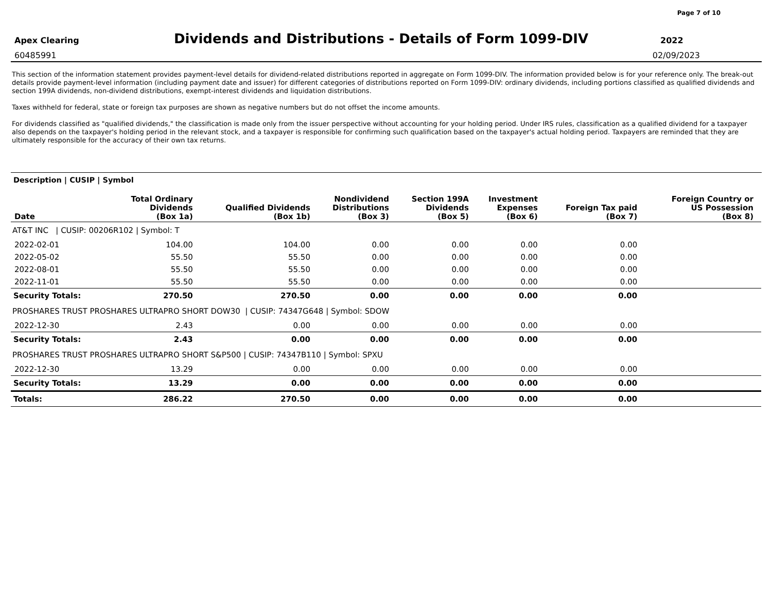Page 7 of 10
Apex Clearing
Dividends and Distributions - Details of Form 1099-DIV
2022
60485991 02/09/2023
This section of the information statement provides payment-level details for dividend-related distributions reported in aggregate on Form 1099-DIV. The information provided below is for your reference only. The break-out details provide payment-level information (including payment date and issuer) for different categories of distributions reported on Form 1099-DIV: ordinary dividends, including portions classified as qualified dividends and section 199A dividends, non-dividend distributions, exempt-interest dividends and liquidation distributions.
Taxes withheld for federal, state or foreign tax purposes are shown as negative numbers but do not offset the income amounts.
For dividends classified as "qualified dividends," the classification is made only from the issuer perspective without accounting for your holding period. Under IRS rules, classification as a qualified dividend for a taxpayer also depends on the taxpayer's holding period in the relevant stock, and a taxpayer is responsible for confirming such qualification based on the taxpayer's actual holding period. Taxpayers are reminded that they are ultimately responsible for the accuracy of their own tax returns.
Description | CUSIP | Symbol
| Date | Total Ordinary Dividends (Box 1a) | Qualified Dividends (Box 1b) | Nondividend Distributions (Box 3) | Section 199A Dividends (Box 5) | Investment Expenses (Box 6) | Foreign Tax paid (Box 7) | Foreign Country or US Possession (Box 8) |
| --- | --- | --- | --- | --- | --- | --- | --- |
| AT&T INC / CUSIP: 00206R102 / Symbol: T | | | | | | | |
| 2022-02-01 | 104.00 | 104.00 | 0.00 | 0.00 | 0.00 | 0.00 | |
| 2022-05-02 | 55.50 | 55.50 | 0.00 | 0.00 | 0.00 | 0.00 | |
| 2022-08-01 | 55.50 | 55.50 | 0.00 | 0.00 | 0.00 | 0.00 | |
| 2022-11-01 | 55.50 | 55.50 | 0.00 | 0.00 | 0.00 | 0.00 | |
| Security Totals: | 270.50 | 270.50 | 0.00 | 0.00 | 0.00 | 0.00 | |
| PROSHARES TRUST PROSHARES ULTRAPRO SHORT DOW30 / CUSIP: 74347G648 / Symbol: SDOW | | | | | | | |
| 2022-12-30 | 2.43 | 0.00 | 0.00 | 0.00 | 0.00 | 0.00 | |
| Security Totals: | 2.43 | 0.00 | 0.00 | 0.00 | 0.00 | 0.00 | |
| PROSHARES TRUST PROSHARES ULTRAPRO SHORT S&P500 / CUSIP: 74347B110 / Symbol: SPXU | | | | | | | |
| 2022-12-30 | 13.29 | 0.00 | 0.00 | 0.00 | 0.00 | 0.00 | |
| Security Totals: | 13.29 | 0.00 | 0.00 | 0.00 | 0.00 | 0.00 | |
| Totals: | 286.22 | 270.50 | 0.00 | 0.00 | 0.00 | 0.00 | |